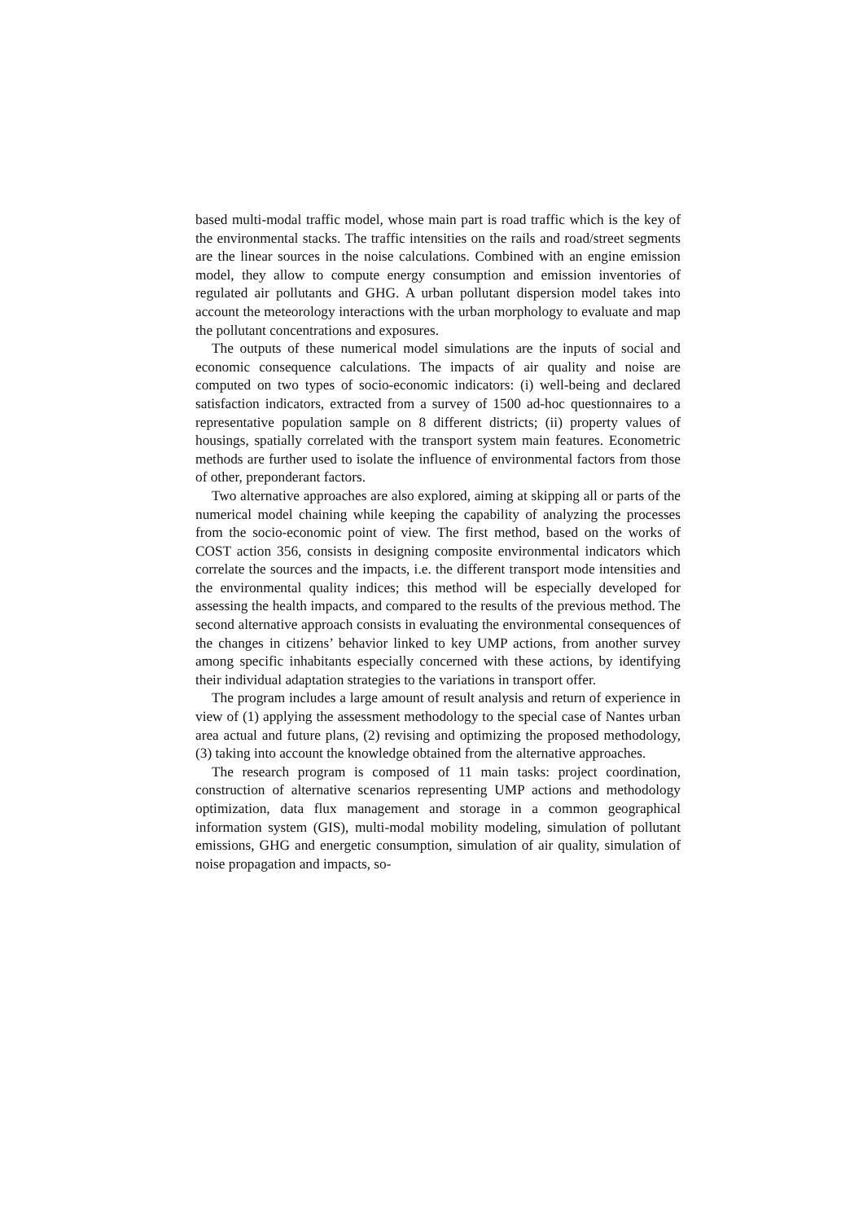based multi-modal traffic model, whose main part is road traffic which is the key of the environmental stacks. The traffic intensities on the rails and road/street segments are the linear sources in the noise calculations. Combined with an engine emission model, they allow to compute energy consumption and emission inventories of regulated air pollutants and GHG. A urban pollutant dispersion model takes into account the meteorology interactions with the urban morphology to evaluate and map the pollutant concentrations and exposures.
The outputs of these numerical model simulations are the inputs of social and economic consequence calculations. The impacts of air quality and noise are computed on two types of socio-economic indicators: (i) well-being and declared satisfaction indicators, extracted from a survey of 1500 ad-hoc questionnaires to a representative population sample on 8 different districts; (ii) property values of housings, spatially correlated with the transport system main features. Econometric methods are further used to isolate the influence of environmental factors from those of other, preponderant factors.
Two alternative approaches are also explored, aiming at skipping all or parts of the numerical model chaining while keeping the capability of analyzing the processes from the socio-economic point of view. The first method, based on the works of COST action 356, consists in designing composite environmental indicators which correlate the sources and the impacts, i.e. the different transport mode intensities and the environmental quality indices; this method will be especially developed for assessing the health impacts, and compared to the results of the previous method. The second alternative approach consists in evaluating the environmental consequences of the changes in citizens’ behavior linked to key UMP actions, from another survey among specific inhabitants especially concerned with these actions, by identifying their individual adaptation strategies to the variations in transport offer.
The program includes a large amount of result analysis and return of experience in view of (1) applying the assessment methodology to the special case of Nantes urban area actual and future plans, (2) revising and optimizing the proposed methodology, (3) taking into account the knowledge obtained from the alternative approaches.
The research program is composed of 11 main tasks: project coordination, construction of alternative scenarios representing UMP actions and methodology optimization, data flux management and storage in a common geographical information system (GIS), multi-modal mobility modeling, simulation of pollutant emissions, GHG and energetic consumption, simulation of air quality, simulation of noise propagation and impacts, so-